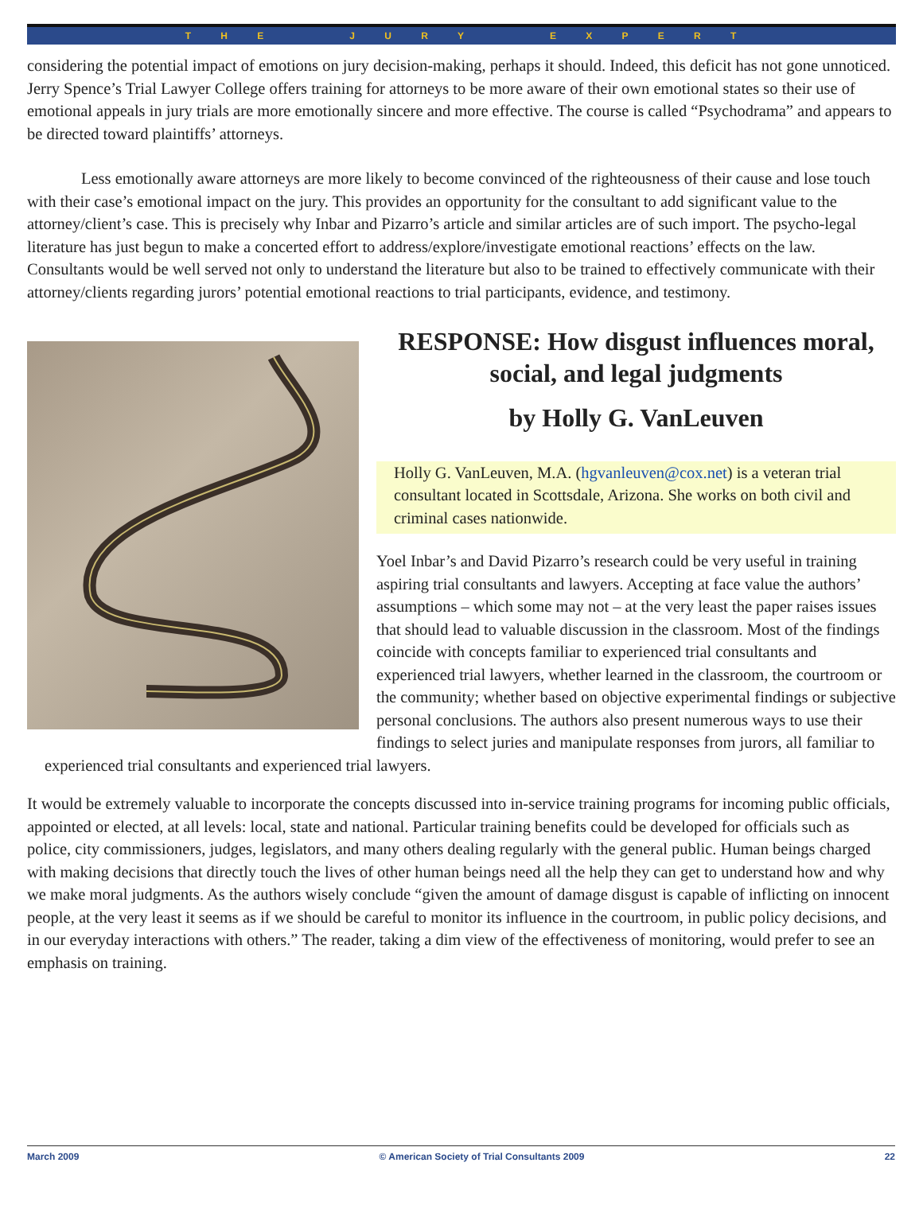T H E J U R Y E X P E R T
considering the potential impact of emotions on jury decision-making, perhaps it should. Indeed, this deficit has not gone unnoticed. Jerry Spence’s Trial Lawyer College offers training for attorneys to be more aware of their own emotional states so their use of emotional appeals in jury trials are more emotionally sincere and more effective. The course is called “Psychodrama” and appears to be directed toward plaintiffs’ attorneys.
Less emotionally aware attorneys are more likely to become convinced of the righteousness of their cause and lose touch with their case’s emotional impact on the jury. This provides an opportunity for the consultant to add significant value to the attorney/client’s case. This is precisely why Inbar and Pizarro’s article and similar articles are of such import. The psycho-legal literature has just begun to make a concerted effort to address/explore/investigate emotional reactions’ effects on the law. Consultants would be well served not only to understand the literature but also to be trained to effectively communicate with their attorney/clients regarding jurors’ potential emotional reactions to trial participants, evidence, and testimony.
RESPONSE: How disgust influences moral, social, and legal judgments
by Holly G. VanLeuven
Holly G. VanLeuven, M.A. (hgvanleuven@cox.net) is a veteran trial consultant located in Scottsdale, Arizona. She works on both civil and criminal cases nationwide.
Yoel Inbar’s and David Pizarro’s research could be very useful in training aspiring trial consultants and lawyers. Accepting at face value the authors’ assumptions – which some may not – at the very least the paper raises issues that should lead to valuable discussion in the classroom. Most of the findings coincide with concepts familiar to experienced trial consultants and experienced trial lawyers, whether learned in the classroom, the courtroom or the community; whether based on objective experimental findings or subjective personal conclusions. The authors also present numerous ways to use their findings to select juries and manipulate responses from jurors, all familiar to experienced trial consultants and experienced trial lawyers.
It would be extremely valuable to incorporate the concepts discussed into in-service training programs for incoming public officials, appointed or elected, at all levels: local, state and national. Particular training benefits could be developed for officials such as police, city commissioners, judges, legislators, and many others dealing regularly with the general public. Human beings charged with making decisions that directly touch the lives of other human beings need all the help they can get to understand how and why we make moral judgments. As the authors wisely conclude “given the amount of damage disgust is capable of inflicting on innocent people, at the very least it seems as if we should be careful to monitor its influence in the courtroom, in public policy decisions, and in our everyday interactions with others.” The reader, taking a dim view of the effectiveness of monitoring, would prefer to see an emphasis on training.
March 2009 © American Society of Trial Consultants 2009 22